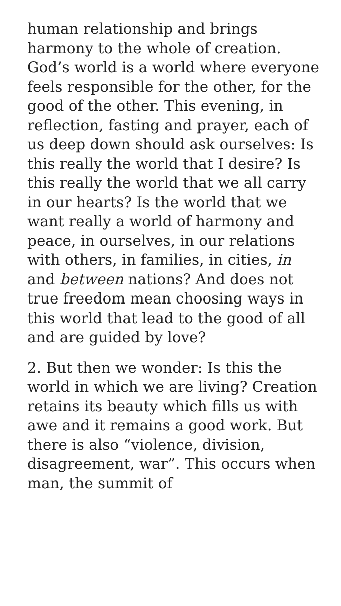human relationship and brings harmony to the whole of creation. God’s world is a world where everyone feels responsible for the other, for the good of the other. This evening, in reflection, fasting and prayer, each of us deep down should ask ourselves: Is this really the world that I desire? Is this really the world that we all carry in our hearts? Is the world that we want really a world of harmony and peace, in ourselves, in our relations with others, in families, in cities, in and between nations? And does not true freedom mean choosing ways in this world that lead to the good of all and are guided by love?
2. But then we wonder: Is this the world in which we are living? Creation retains its beauty which fills us with awe and it remains a good work. But there is also “violence, division, disagreement, war”. This occurs when man, the summit of